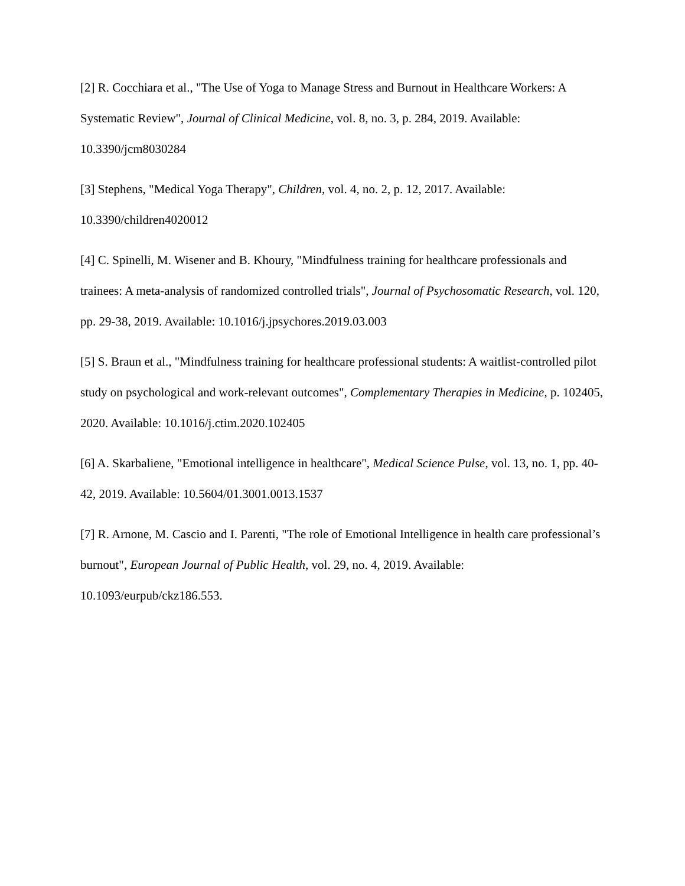[2] R. Cocchiara et al., "The Use of Yoga to Manage Stress and Burnout in Healthcare Workers: A Systematic Review", Journal of Clinical Medicine, vol. 8, no. 3, p. 284, 2019. Available: 10.3390/jcm8030284
[3] Stephens, "Medical Yoga Therapy", Children, vol. 4, no. 2, p. 12, 2017. Available:
10.3390/children4020012
[4] C. Spinelli, M. Wisener and B. Khoury, "Mindfulness training for healthcare professionals and trainees: A meta-analysis of randomized controlled trials", Journal of Psychosomatic Research, vol. 120, pp. 29-38, 2019. Available: 10.1016/j.jpsychores.2019.03.003
[5] S. Braun et al., "Mindfulness training for healthcare professional students: A waitlist-controlled pilot study on psychological and work-relevant outcomes", Complementary Therapies in Medicine, p. 102405, 2020. Available: 10.1016/j.ctim.2020.102405
[6] A. Skarbaliene, "Emotional intelligence in healthcare", Medical Science Pulse, vol. 13, no. 1, pp. 40-42, 2019. Available: 10.5604/01.3001.0013.1537
[7] R. Arnone, M. Cascio and I. Parenti, "The role of Emotional Intelligence in health care professional’s burnout", European Journal of Public Health, vol. 29, no. 4, 2019. Available: 10.1093/eurpub/ckz186.553.